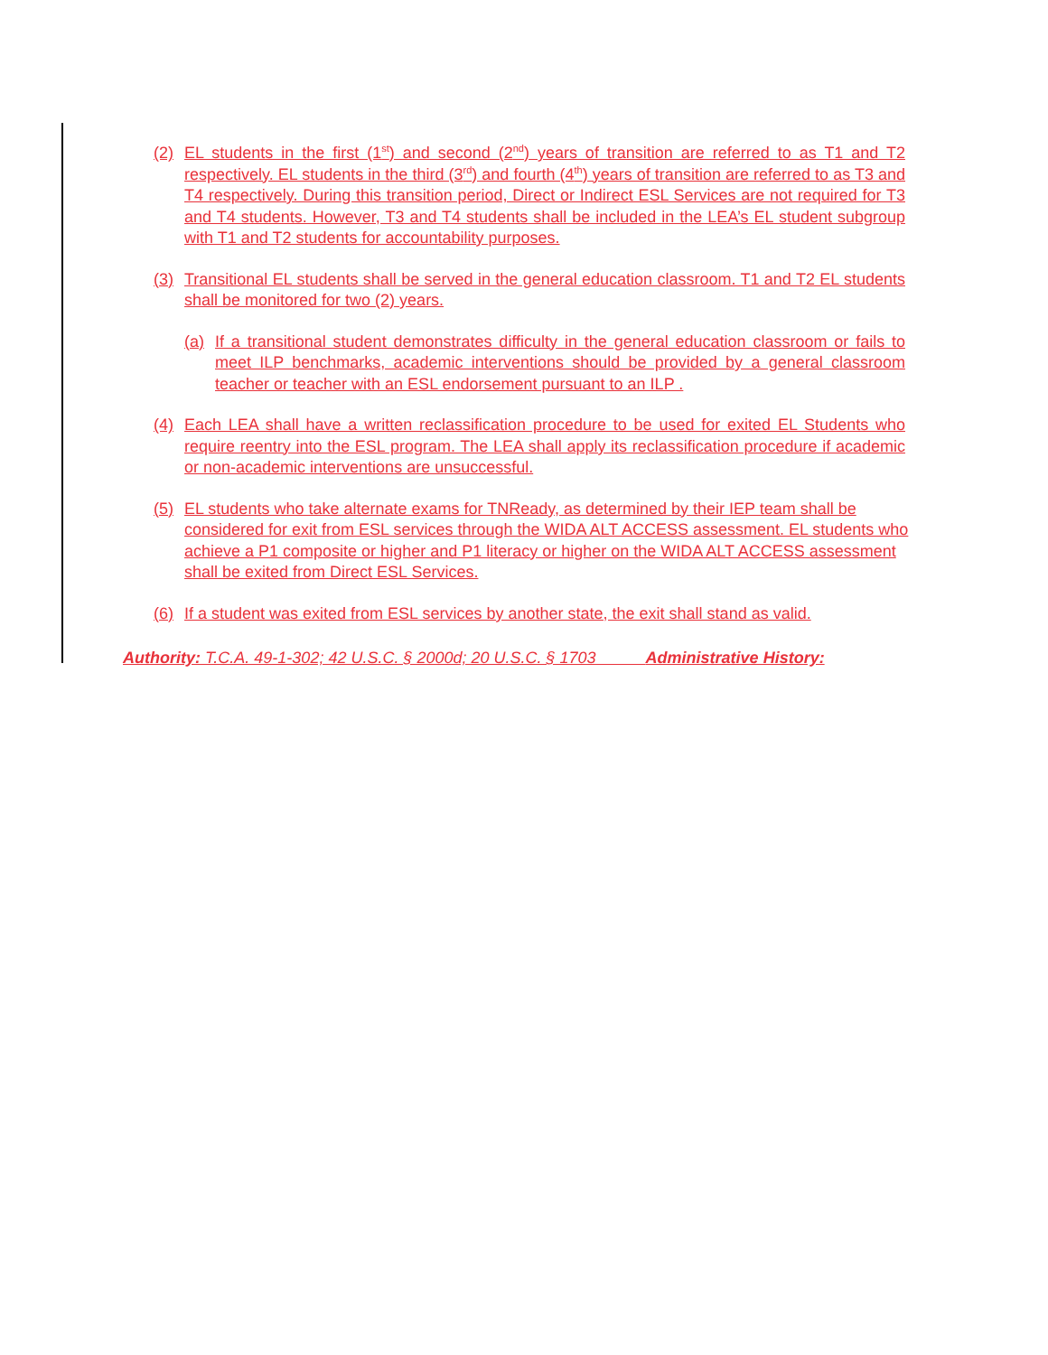(2) EL students in the first (1<sup>st</sup>) and second (2<sup>nd</sup>) years of transition are referred to as T1 and T2 respectively. EL students in the third (3<sup>rd</sup>) and fourth (4<sup>th</sup>) years of transition are referred to as T3 and T4 respectively. During this transition period, Direct or Indirect ESL Services are not required for T3 and T4 students. However, T3 and T4 students shall be included in the LEA’s EL student subgroup with T1 and T2 students for accountability purposes.
(3) Transitional EL students shall be served in the general education classroom. T1 and T2 EL students shall be monitored for two (2) years.
(a) If a transitional student demonstrates difficulty in the general education classroom or fails to meet ILP benchmarks, academic interventions should be provided by a general classroom teacher or teacher with an ESL endorsement pursuant to an ILP .
(4) Each LEA shall have a written reclassification procedure to be used for exited EL Students who require reentry into the ESL program. The LEA shall apply its reclassification procedure if academic or non-academic interventions are unsuccessful.
(5) EL students who take alternate exams for TNReady, as determined by their IEP team shall be considered for exit from ESL services through the WIDA ALT ACCESS assessment. EL students who achieve a P1 composite or higher and P1 literacy or higher on the WIDA ALT ACCESS assessment shall be exited from Direct ESL Services.
(6) If a student was exited from ESL services by another state, the exit shall stand as valid.
Authority: T.C.A. 49-1-302; 42 U.S.C. § 2000d; 20 U.S.C. § 1703 Administrative History: